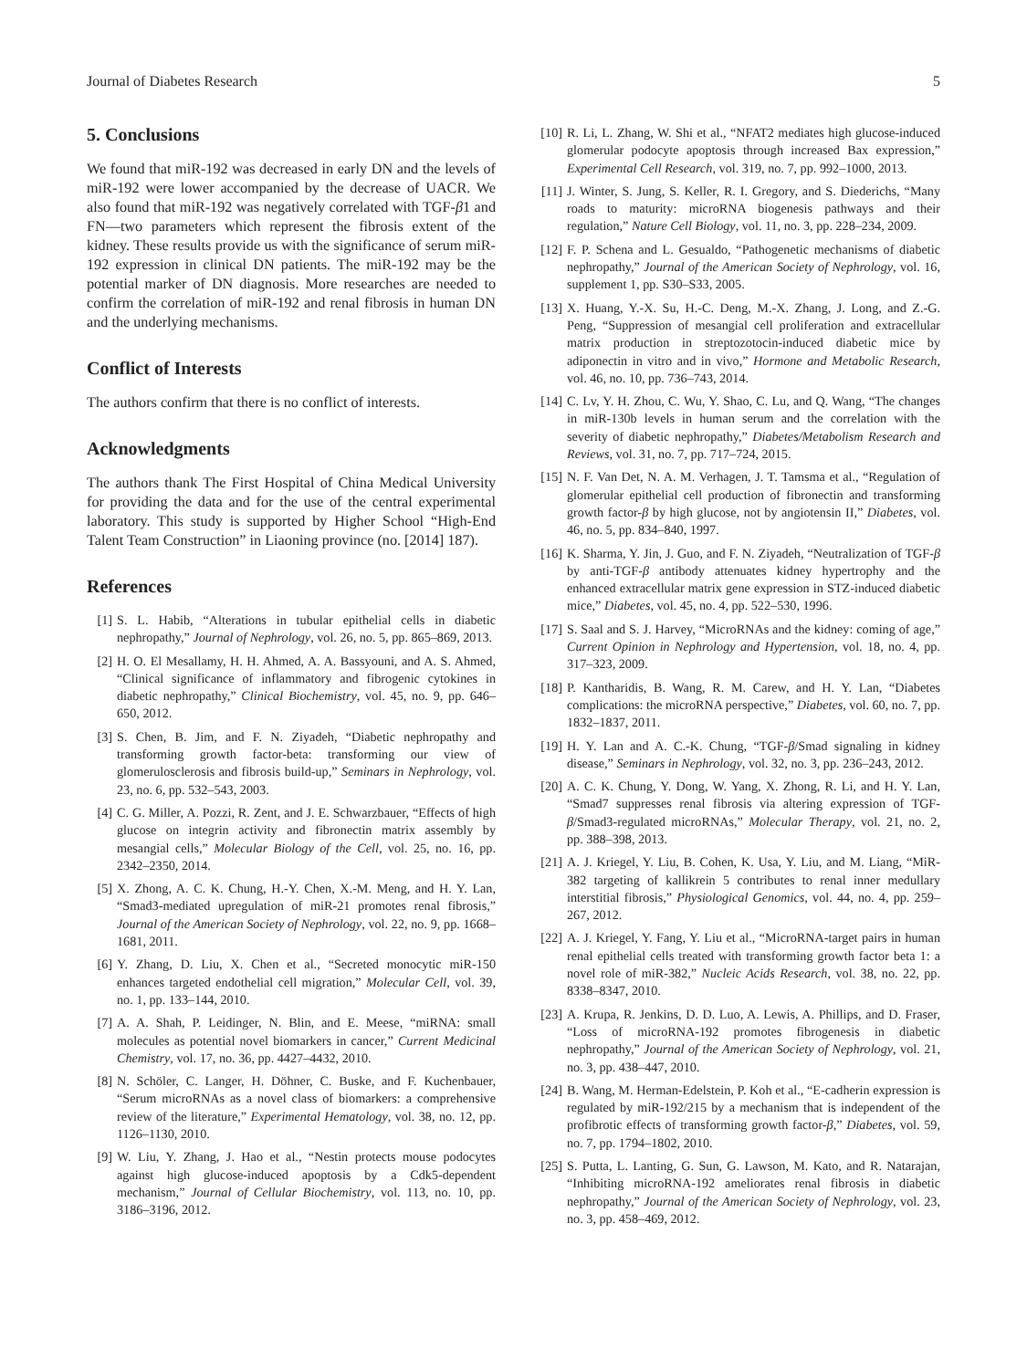Journal of Diabetes Research 5
5. Conclusions
We found that miR-192 was decreased in early DN and the levels of miR-192 were lower accompanied by the decrease of UACR. We also found that miR-192 was negatively correlated with TGF-β1 and FN—two parameters which represent the fibrosis extent of the kidney. These results provide us with the significance of serum miR-192 expression in clinical DN patients. The miR-192 may be the potential marker of DN diagnosis. More researches are needed to confirm the correlation of miR-192 and renal fibrosis in human DN and the underlying mechanisms.
Conflict of Interests
The authors confirm that there is no conflict of interests.
Acknowledgments
The authors thank The First Hospital of China Medical University for providing the data and for the use of the central experimental laboratory. This study is supported by Higher School “High-End Talent Team Construction” in Liaoning province (no. [2014] 187).
References
[1] S. L. Habib, “Alterations in tubular epithelial cells in diabetic nephropathy,” Journal of Nephrology, vol. 26, no. 5, pp. 865–869, 2013.
[2] H. O. El Mesallamy, H. H. Ahmed, A. A. Bassyouni, and A. S. Ahmed, “Clinical significance of inflammatory and fibrogenic cytokines in diabetic nephropathy,” Clinical Biochemistry, vol. 45, no. 9, pp. 646–650, 2012.
[3] S. Chen, B. Jim, and F. N. Ziyadeh, “Diabetic nephropathy and transforming growth factor-beta: transforming our view of glomerulosclerosis and fibrosis build-up,” Seminars in Nephrology, vol. 23, no. 6, pp. 532–543, 2003.
[4] C. G. Miller, A. Pozzi, R. Zent, and J. E. Schwarzbauer, “Effects of high glucose on integrin activity and fibronectin matrix assembly by mesangial cells,” Molecular Biology of the Cell, vol. 25, no. 16, pp. 2342–2350, 2014.
[5] X. Zhong, A. C. K. Chung, H.-Y. Chen, X.-M. Meng, and H. Y. Lan, “Smad3-mediated upregulation of miR-21 promotes renal fibrosis,” Journal of the American Society of Nephrology, vol. 22, no. 9, pp. 1668–1681, 2011.
[6] Y. Zhang, D. Liu, X. Chen et al., “Secreted monocytic miR-150 enhances targeted endothelial cell migration,” Molecular Cell, vol. 39, no. 1, pp. 133–144, 2010.
[7] A. A. Shah, P. Leidinger, N. Blin, and E. Meese, “miRNA: small molecules as potential novel biomarkers in cancer,” Current Medicinal Chemistry, vol. 17, no. 36, pp. 4427–4432, 2010.
[8] N. Schöler, C. Langer, H. Döhner, C. Buske, and F. Kuchenbauer, “Serum microRNAs as a novel class of biomarkers: a comprehensive review of the literature,” Experimental Hematology, vol. 38, no. 12, pp. 1126–1130, 2010.
[9] W. Liu, Y. Zhang, J. Hao et al., “Nestin protects mouse podocytes against high glucose-induced apoptosis by a Cdk5-dependent mechanism,” Journal of Cellular Biochemistry, vol. 113, no. 10, pp. 3186–3196, 2012.
[10] R. Li, L. Zhang, W. Shi et al., “NFAT2 mediates high glucose-induced glomerular podocyte apoptosis through increased Bax expression,” Experimental Cell Research, vol. 319, no. 7, pp. 992–1000, 2013.
[11] J. Winter, S. Jung, S. Keller, R. I. Gregory, and S. Diederichs, “Many roads to maturity: microRNA biogenesis pathways and their regulation,” Nature Cell Biology, vol. 11, no. 3, pp. 228–234, 2009.
[12] F. P. Schena and L. Gesualdo, “Pathogenetic mechanisms of diabetic nephropathy,” Journal of the American Society of Nephrology, vol. 16, supplement 1, pp. S30–S33, 2005.
[13] X. Huang, Y.-X. Su, H.-C. Deng, M.-X. Zhang, J. Long, and Z.-G. Peng, “Suppression of mesangial cell proliferation and extracellular matrix production in streptozotocin-induced diabetic mice by adiponectin in vitro and in vivo,” Hormone and Metabolic Research, vol. 46, no. 10, pp. 736–743, 2014.
[14] C. Lv, Y. H. Zhou, C. Wu, Y. Shao, C. Lu, and Q. Wang, “The changes in miR-130b levels in human serum and the correlation with the severity of diabetic nephropathy,” Diabetes/Metabolism Research and Reviews, vol. 31, no. 7, pp. 717–724, 2015.
[15] N. F. Van Det, N. A. M. Verhagen, J. T. Tamsma et al., “Regulation of glomerular epithelial cell production of fibronectin and transforming growth factor-β by high glucose, not by angiotensin II,” Diabetes, vol. 46, no. 5, pp. 834–840, 1997.
[16] K. Sharma, Y. Jin, J. Guo, and F. N. Ziyadeh, “Neutralization of TGF-β by anti-TGF-β antibody attenuates kidney hypertrophy and the enhanced extracellular matrix gene expression in STZ-induced diabetic mice,” Diabetes, vol. 45, no. 4, pp. 522–530, 1996.
[17] S. Saal and S. J. Harvey, “MicroRNAs and the kidney: coming of age,” Current Opinion in Nephrology and Hypertension, vol. 18, no. 4, pp. 317–323, 2009.
[18] P. Kantharidis, B. Wang, R. M. Carew, and H. Y. Lan, “Diabetes complications: the microRNA perspective,” Diabetes, vol. 60, no. 7, pp. 1832–1837, 2011.
[19] H. Y. Lan and A. C.-K. Chung, “TGF-β/Smad signaling in kidney disease,” Seminars in Nephrology, vol. 32, no. 3, pp. 236–243, 2012.
[20] A. C. K. Chung, Y. Dong, W. Yang, X. Zhong, R. Li, and H. Y. Lan, “Smad7 suppresses renal fibrosis via altering expression of TGF-β/Smad3-regulated microRNAs,” Molecular Therapy, vol. 21, no. 2, pp. 388–398, 2013.
[21] A. J. Kriegel, Y. Liu, B. Cohen, K. Usa, Y. Liu, and M. Liang, “MiR-382 targeting of kallikrein 5 contributes to renal inner medullary interstitial fibrosis,” Physiological Genomics, vol. 44, no. 4, pp. 259–267, 2012.
[22] A. J. Kriegel, Y. Fang, Y. Liu et al., “MicroRNA-target pairs in human renal epithelial cells treated with transforming growth factor beta 1: a novel role of miR-382,” Nucleic Acids Research, vol. 38, no. 22, pp. 8338–8347, 2010.
[23] A. Krupa, R. Jenkins, D. D. Luo, A. Lewis, A. Phillips, and D. Fraser, “Loss of microRNA-192 promotes fibrogenesis in diabetic nephropathy,” Journal of the American Society of Nephrology, vol. 21, no. 3, pp. 438–447, 2010.
[24] B. Wang, M. Herman-Edelstein, P. Koh et al., “E-cadherin expression is regulated by miR-192/215 by a mechanism that is independent of the profibrotic effects of transforming growth factor-β,” Diabetes, vol. 59, no. 7, pp. 1794–1802, 2010.
[25] S. Putta, L. Lanting, G. Sun, G. Lawson, M. Kato, and R. Natarajan, “Inhibiting microRNA-192 ameliorates renal fibrosis in diabetic nephropathy,” Journal of the American Society of Nephrology, vol. 23, no. 3, pp. 458–469, 2012.